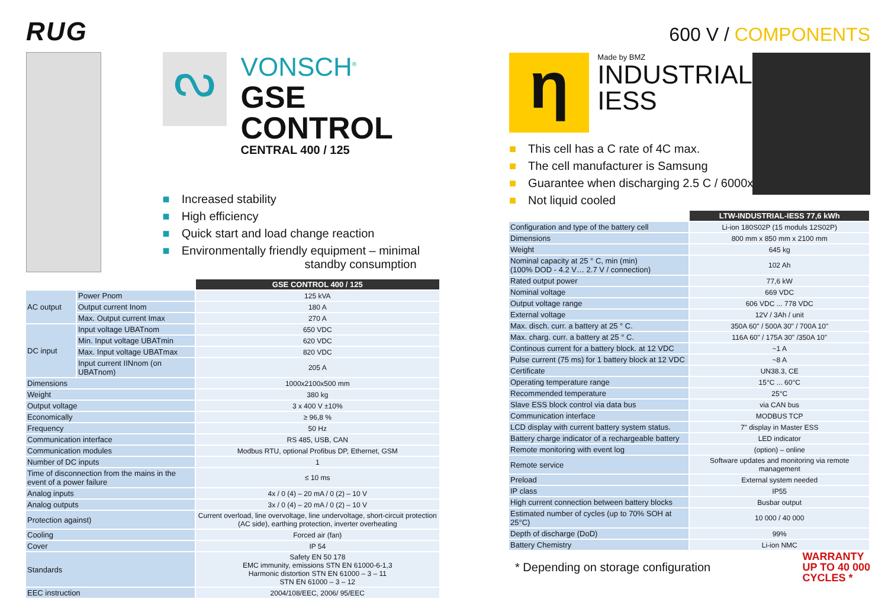RUG
ᔓ
VONSCH<sup>®</sup>
GSE CONTROL
CENTRAL 400 / 125
■ Increased stability
■ High efficiency
■ Quick start and load change reaction
■ Environmentally friendly equipment – minimal
standby consumption
| | | GSE CONTROL 400 / 125 |
| AC output | Power Pnom | 125 kVA |
| | Output current Inom | 180 A |
| | Max. Output current Imax | 270 A |
| DC input | Input voltage UBATnom | 650 VDC |
| | Min. Input voltage UBATmin | 620 VDC |
| | Max. Input voltage UBATmax | 820 VDC |
| | Input current IINnom (on UBATnom) | 205 A |
| Dimensions | | 1000x2100x500 mm |
| Weight | | 380 kg |
| Output voltage | | 3 x 400 V ±10% |
| Economically | | ≥ 96,8 % |
| Frequency | | 50 Hz |
| Communication interface | | RS 485, USB, CAN |
| Communication modules | | Modbus RTU, optional Profibus DP, Ethernet, GSM |
| Number of DC inputs | | 1 |
| Time of disconnection from the mains in the event of a power failure | | ≤ 10 ms |
| Analog inputs | | 4x / 0 (4) – 20 mA / 0 (2) – 10 V |
| Analog outputs | | 3x / 0 (4) – 20 mA / 0 (2) – 10 V |
| Protection against) | | Current overload, line overvoltage, line undervoltage, short-circuit protection (AC side), earthing protection, inverter overheating |
| Cooling | | Forced air (fan) |
| Cover | | IP 54 |
| Standards | | Safety EN 50 178 EMC immunity, emissions STN EN 61000-6-1,3 Harmonic distortion STN EN 61000 – 3 – 11 STN EN 61000 – 3 – 12 |
| EEC instruction | | 2004/108/EEC, 2006/ 95/EEC |
600 V / COMPONENTS
η
Made by BMZ
INDUSTRIAL
IESS
■ This cell has a C rate of 4C max.
■ The cell manufacturer is Samsung
■ Guarantee when discharging 2.5 C / 6000x
■ Not liquid cooled
| | LTW-INDUSTRIAL-IESS 77,6 kWh |
| Configuration and type of the battery cell | Li-ion 180S02P (15 moduls 12S02P) |
| Dimensions | 800 mm x 850 mm x 2100 mm |
| Weight | 645 kg |
| Nominal capacity at 25 ° C, min (min) (100% DOD - 4.2 V… 2.7 V / connection) | 102 Ah |
| Rated output power | 77,6 kW |
| Nominal voltage | 669 VDC |
| Output voltage range | 606 VDC ... 778 VDC |
| External voltage | 12V / 3Ah / unit |
| Max. disch. curr. a battery at 25 ° C. | 350A 60" / 500A 30" / 700A 10" |
| Max. charg. curr. a battery at 25 ° C. | 116A 60" / 175A 30" /350A 10" |
| Continous current for a battery block. at 12 VDC | ~1 A |
| Pulse current (75 ms) for 1 battery block at 12 VDC | ~8 A |
| Certificate | UN38.3, CE |
| Operating temperature range | 15°C ... 60°C |
| Recommended temperature | 25°C |
| Slave ESS block control via data bus | via CAN bus |
| Communication interface | MODBUS TCP |
| LCD display with current battery system status. | 7" display in Master ESS |
| Battery charge indicator of a rechargeable battery | LED indicator |
| Remote monitoring with event log | (option) – online |
| Remote service | Software updates and monitoring via remote management |
| Preload | External system needed |
| IP class | IP55 |
| High current connection between battery blocks | Busbar output |
| Estimated number of cycles (up to 70% SOH at 25°C) | 10 000 / 40 000 |
| Depth of discharge (DoD) | 99% |
| Battery Chemistry | Li-ion NMC |
* Depending on storage configuration
WARRANTY
UP TO 40 000
CYCLES *